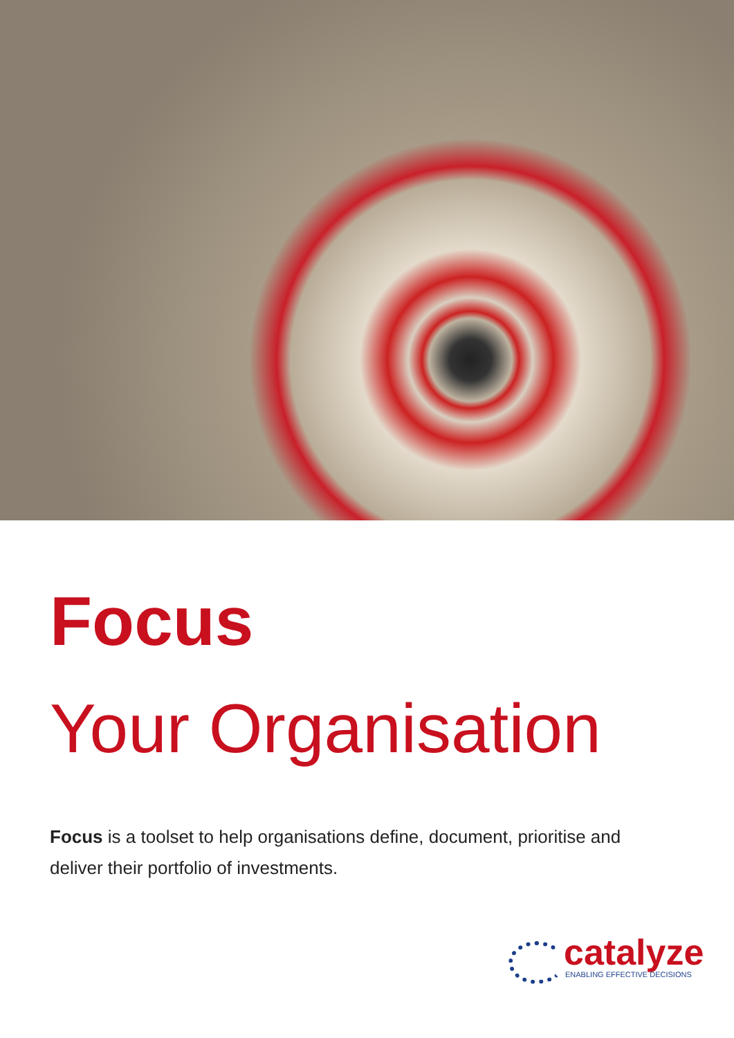Focus
Your Organisation
Focus is a toolset to help organisations define, document, prioritise and deliver their portfolio of investments.
catalyze
ENABLING EFFECTIVE DECISIONS